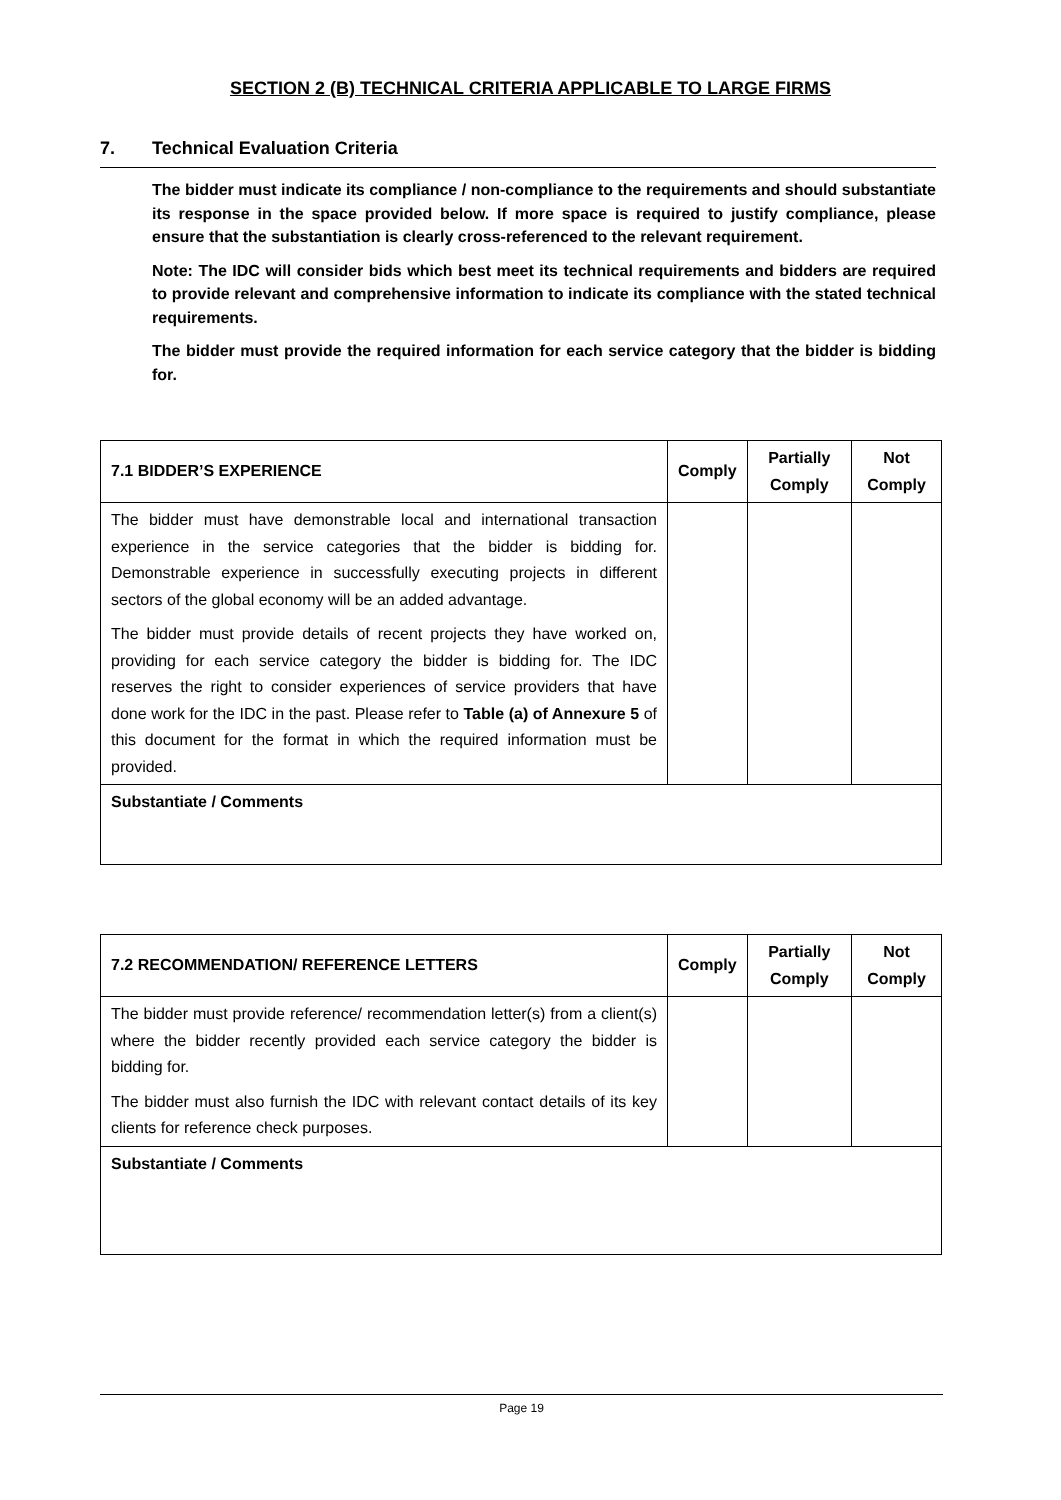SECTION 2 (B) TECHNICAL CRITERIA APPLICABLE TO LARGE FIRMS
7. Technical Evaluation Criteria
The bidder must indicate its compliance / non-compliance to the requirements and should substantiate its response in the space provided below. If more space is required to justify compliance, please ensure that the substantiation is clearly cross-referenced to the relevant requirement.
Note: The IDC will consider bids which best meet its technical requirements and bidders are required to provide relevant and comprehensive information to indicate its compliance with the stated technical requirements.
The bidder must provide the required information for each service category that the bidder is bidding for.
| 7.1 BIDDER’S EXPERIENCE | Comply | Partially Comply | Not Comply |
| --- | --- | --- | --- |
| The bidder must have demonstrable local and international transaction experience in the service categories that the bidder is bidding for. Demonstrable experience in successfully executing projects in different sectors of the global economy will be an added advantage. The bidder must provide details of recent projects they have worked on, providing for each service category the bidder is bidding for. The IDC reserves the right to consider experiences of service providers that have done work for the IDC in the past. Please refer to Table (a) of Annexure 5 of this document for the format in which the required information must be provided. | | | |
| Substantiate / Comments | | | |
| 7.2 RECOMMENDATION/ REFERENCE LETTERS | Comply | Partially Comply | Not Comply |
| --- | --- | --- | --- |
| The bidder must provide reference/ recommendation letter(s) from a client(s) where the bidder recently provided each service category the bidder is bidding for. The bidder must also furnish the IDC with relevant contact details of its key clients for reference check purposes. | | | |
| Substantiate / Comments | | | |
Page 19